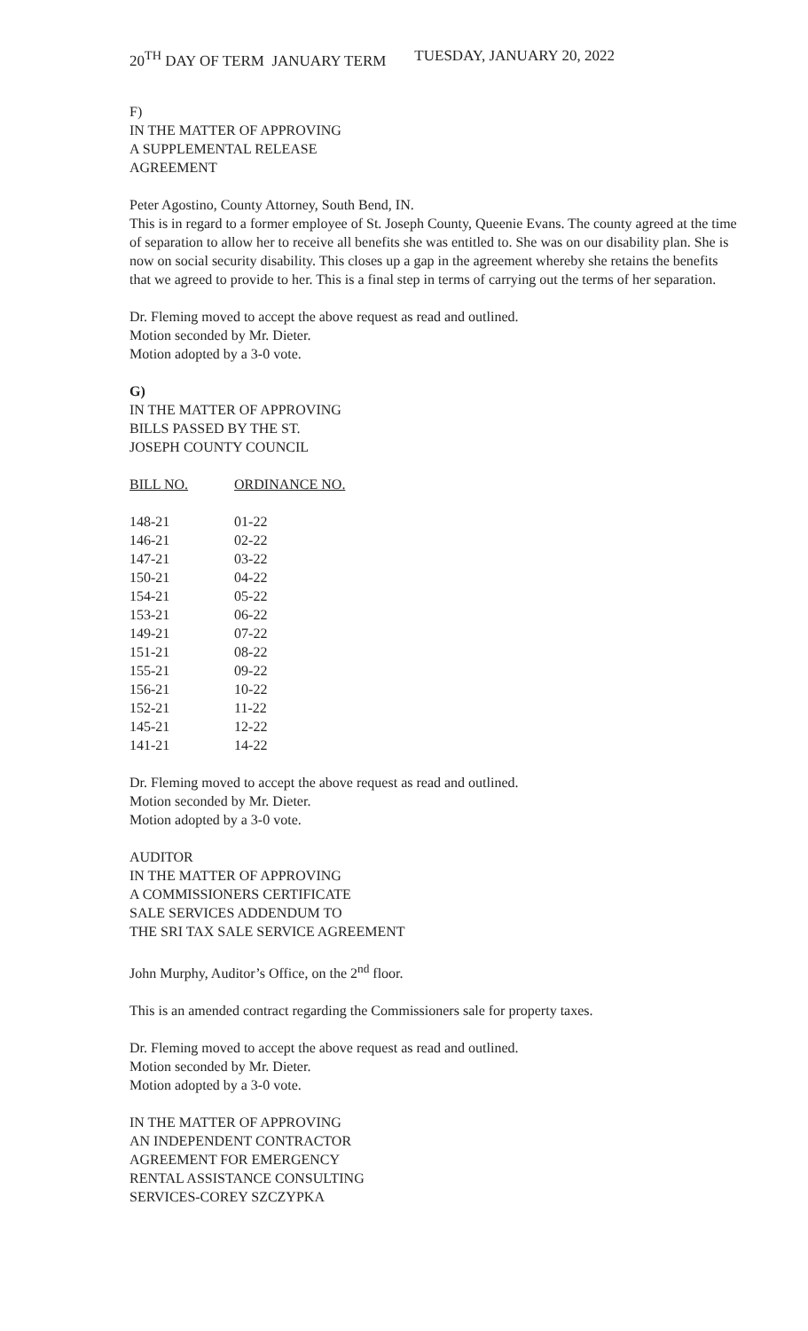20<sup>TH</sup> DAY OF TERM JANUARY TERM TUESDAY, JANUARY 20, 2022
F)
IN THE MATTER OF APPROVING
A SUPPLEMENTAL RELEASE
AGREEMENT
Peter Agostino, County Attorney, South Bend, IN.
This is in regard to a former employee of St. Joseph County, Queenie Evans. The county agreed at the time of separation to allow her to receive all benefits she was entitled to. She was on our disability plan. She is now on social security disability. This closes up a gap in the agreement whereby she retains the benefits that we agreed to provide to her. This is a final step in terms of carrying out the terms of her separation.
Dr. Fleming moved to accept the above request as read and outlined.
Motion seconded by Mr. Dieter.
Motion adopted by a 3-0 vote.
G)
IN THE MATTER OF APPROVING
BILLS PASSED BY THE ST.
JOSEPH COUNTY COUNCIL
| BILL NO. | ORDINANCE NO. |
| --- | --- |
| 148-21 | 01-22 |
| 146-21 | 02-22 |
| 147-21 | 03-22 |
| 150-21 | 04-22 |
| 154-21 | 05-22 |
| 153-21 | 06-22 |
| 149-21 | 07-22 |
| 151-21 | 08-22 |
| 155-21 | 09-22 |
| 156-21 | 10-22 |
| 152-21 | 11-22 |
| 145-21 | 12-22 |
| 141-21 | 14-22 |
Dr. Fleming moved to accept the above request as read and outlined.
Motion seconded by Mr. Dieter.
Motion adopted by a 3-0 vote.
AUDITOR
IN THE MATTER OF APPROVING
A COMMISSIONERS CERTIFICATE
SALE SERVICES ADDENDUM TO
THE SRI TAX SALE SERVICE AGREEMENT
John Murphy, Auditor’s Office, on the 2<sup>nd</sup> floor.
This is an amended contract regarding the Commissioners sale for property taxes.
Dr. Fleming moved to accept the above request as read and outlined.
Motion seconded by Mr. Dieter.
Motion adopted by a 3-0 vote.
IN THE MATTER OF APPROVING
AN INDEPENDENT CONTRACTOR
AGREEMENT FOR EMERGENCY
RENTAL ASSISTANCE CONSULTING
SERVICES-COREY SZCZYPKA